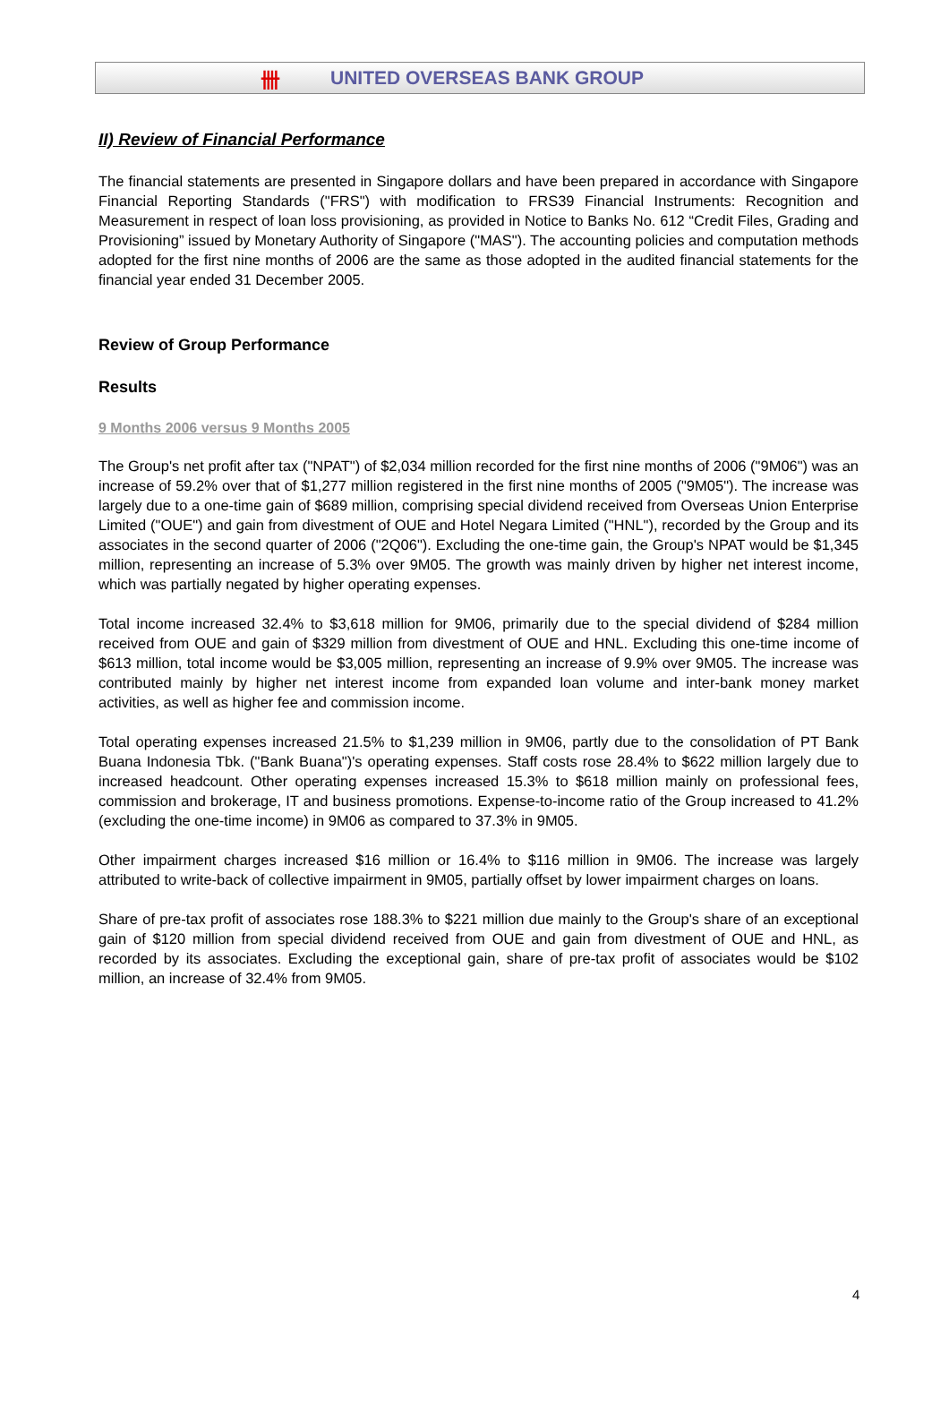卌 UNITED OVERSEAS BANK GROUP
II) Review of Financial Performance
The financial statements are presented in Singapore dollars and have been prepared in accordance with Singapore Financial Reporting Standards ("FRS") with modification to FRS39 Financial Instruments: Recognition and Measurement in respect of loan loss provisioning, as provided in Notice to Banks No. 612 “Credit Files, Grading and Provisioning” issued by Monetary Authority of Singapore ("MAS"). The accounting policies and computation methods adopted for the first nine months of 2006 are the same as those adopted in the audited financial statements for the financial year ended 31 December 2005.
Review of Group Performance
Results
9 Months 2006 versus 9 Months 2005
The Group's net profit after tax ("NPAT") of $2,034 million recorded for the first nine months of 2006 ("9M06") was an increase of 59.2% over that of $1,277 million registered in the first nine months of 2005 ("9M05"). The increase was largely due to a one-time gain of $689 million, comprising special dividend received from Overseas Union Enterprise Limited ("OUE") and gain from divestment of OUE and Hotel Negara Limited ("HNL"), recorded by the Group and its associates in the second quarter of 2006 ("2Q06"). Excluding the one-time gain, the Group's NPAT would be $1,345 million, representing an increase of 5.3% over 9M05. The growth was mainly driven by higher net interest income, which was partially negated by higher operating expenses.
Total income increased 32.4% to $3,618 million for 9M06, primarily due to the special dividend of $284 million received from OUE and gain of $329 million from divestment of OUE and HNL. Excluding this one-time income of $613 million, total income would be $3,005 million, representing an increase of 9.9% over 9M05. The increase was contributed mainly by higher net interest income from expanded loan volume and inter-bank money market activities, as well as higher fee and commission income.
Total operating expenses increased 21.5% to $1,239 million in 9M06, partly due to the consolidation of PT Bank Buana Indonesia Tbk. ("Bank Buana")'s operating expenses. Staff costs rose 28.4% to $622 million largely due to increased headcount. Other operating expenses increased 15.3% to $618 million mainly on professional fees, commission and brokerage, IT and business promotions. Expense-to-income ratio of the Group increased to 41.2% (excluding the one-time income) in 9M06 as compared to 37.3% in 9M05.
Other impairment charges increased $16 million or 16.4% to $116 million in 9M06. The increase was largely attributed to write-back of collective impairment in 9M05, partially offset by lower impairment charges on loans.
Share of pre-tax profit of associates rose 188.3% to $221 million due mainly to the Group's share of an exceptional gain of $120 million from special dividend received from OUE and gain from divestment of OUE and HNL, as recorded by its associates. Excluding the exceptional gain, share of pre-tax profit of associates would be $102 million, an increase of 32.4% from 9M05.
4